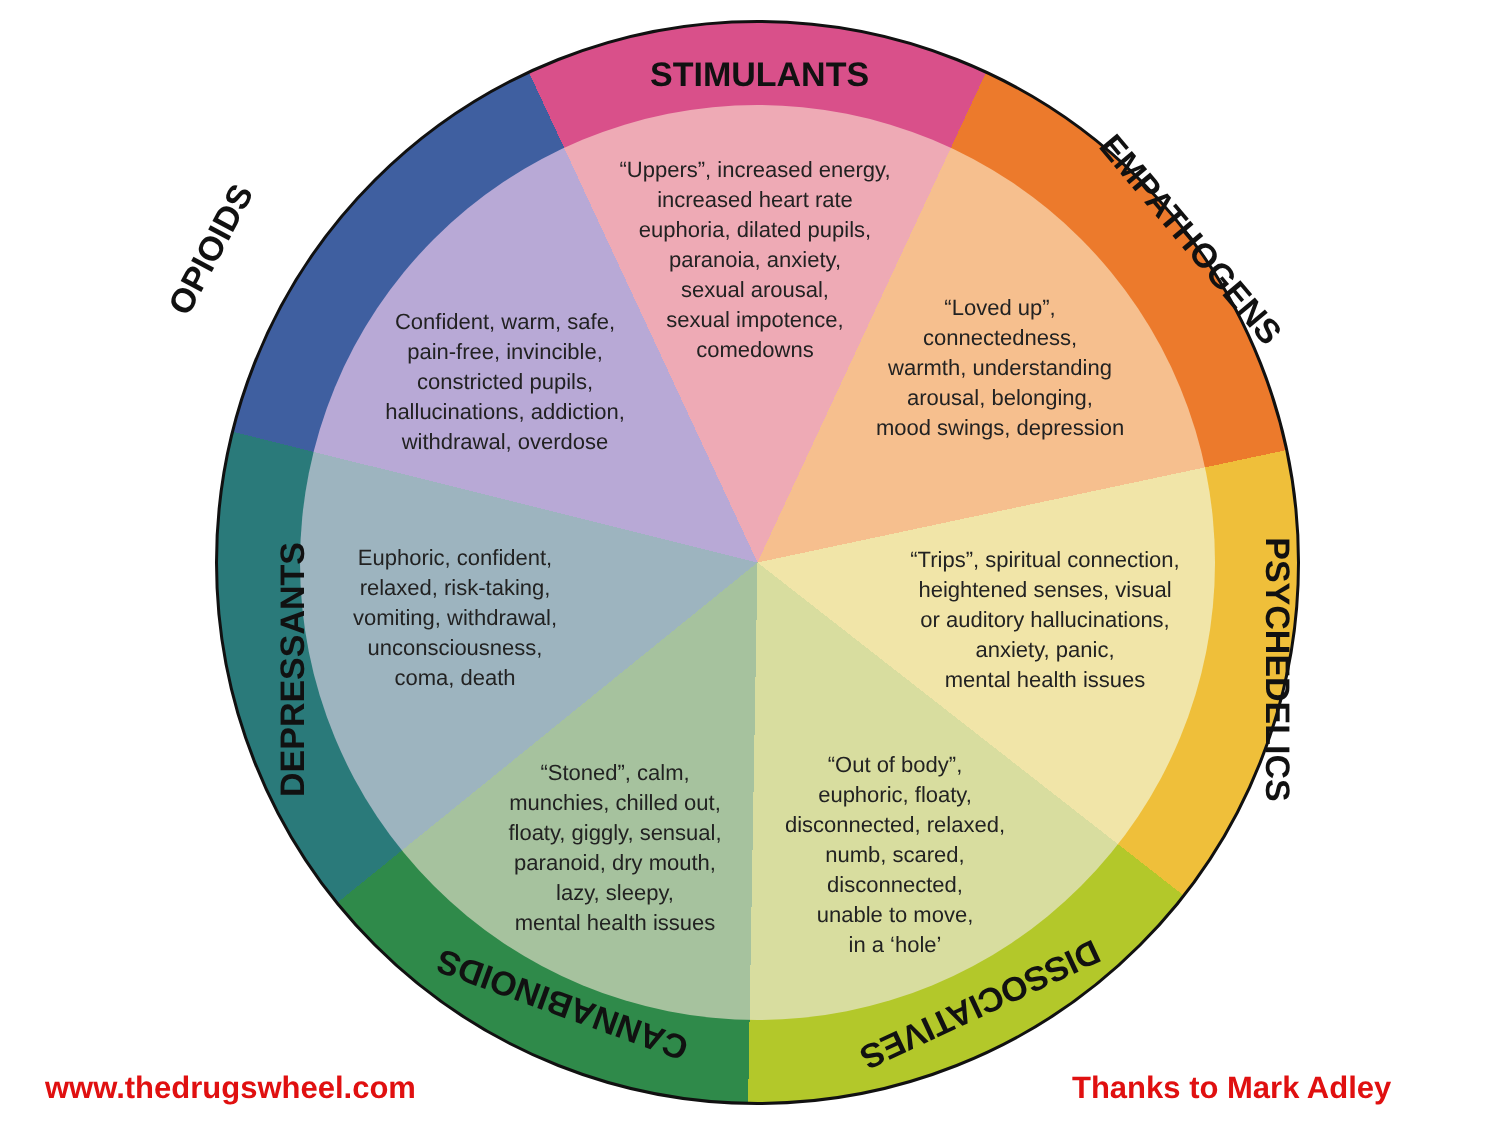STIMULANTS
“Uppers”, increased energy,
increased heart rate
euphoria, dilated pupils,
paranoia, anxiety,
sexual arousal,
sexual impotence,
comedowns
EMPATHOGENS
“Loved up”,
connectedness,
warmth, understanding
arousal, belonging,
mood swings, depression
OPIOIDS
Confident, warm, safe,
pain-free, invincible,
constricted pupils,
hallucinations, addiction,
withdrawal, overdose
Euphoric, confident,
relaxed, risk-taking,
vomiting, withdrawal,
unconsciousness,
coma, death
DEPRESSANTS
“Trips”, spiritual connection,
heightened senses, visual
or auditory hallucinations,
anxiety, panic,
mental health issues
PSYCHEDELICS
“Stoned”, calm,
munchies, chilled out,
floaty, giggly, sensual,
paranoid, dry mouth,
lazy, sleepy,
mental health issues
“Out of body”,
euphoric, floaty,
disconnected, relaxed,
numb, scared,
disconnected,
unable to move,
in a ‘hole’
CANNABINOIDS DISSOCIATIVES
www.thedrugswheel.com Thanks to Mark Adley